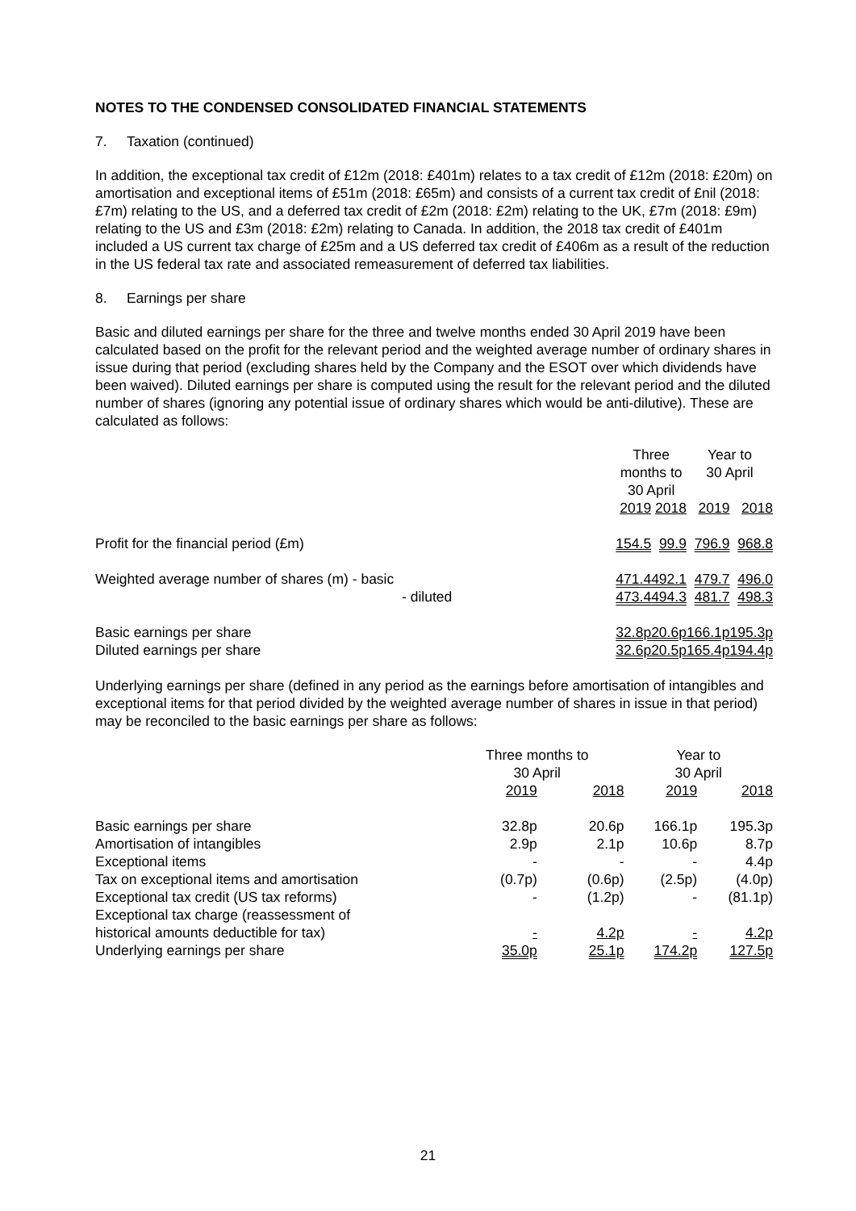NOTES TO THE CONDENSED CONSOLIDATED FINANCIAL STATEMENTS
7. Taxation (continued)
In addition, the exceptional tax credit of £12m (2018: £401m) relates to a tax credit of £12m (2018: £20m) on amortisation and exceptional items of £51m (2018: £65m) and consists of a current tax credit of £nil (2018: £7m) relating to the US, and a deferred tax credit of £2m (2018: £2m) relating to the UK, £7m (2018: £9m) relating to the US and £3m (2018: £2m) relating to Canada. In addition, the 2018 tax credit of £401m included a US current tax charge of £25m and a US deferred tax credit of £406m as a result of the reduction in the US federal tax rate and associated remeasurement of deferred tax liabilities.
8. Earnings per share
Basic and diluted earnings per share for the three and twelve months ended 30 April 2019 have been calculated based on the profit for the relevant period and the weighted average number of ordinary shares in issue during that period (excluding shares held by the Company and the ESOT over which dividends have been waived). Diluted earnings per share is computed using the result for the relevant period and the diluted number of shares (ignoring any potential issue of ordinary shares which would be anti-dilutive). These are calculated as follows:
| | Three months to 30 April | | Year to 30 April | |
| --- | --- | --- | --- | --- |
| | 2019 | 2018 | 2019 | 2018 |
| Profit for the financial period (£m) | 154.5 | 99.9 | 796.9 | 968.8 |
| Weighted average number of shares (m) - basic | 471.4 | 492.1 | 479.7 | 496.0 |
| - diluted | 473.4 | 494.3 | 481.7 | 498.3 |
| Basic earnings per share | 32.8p | 20.6p | 166.1p | 195.3p |
| Diluted earnings per share | 32.6p | 20.5p | 165.4p | 194.4p |
Underlying earnings per share (defined in any period as the earnings before amortisation of intangibles and exceptional items for that period divided by the weighted average number of shares in issue in that period) may be reconciled to the basic earnings per share as follows:
| | Three months to 30 April | | Year to 30 April | |
| --- | --- | --- | --- | --- |
| | 2019 | 2018 | 2019 | 2018 |
| Basic earnings per share | 32.8p | 20.6p | 166.1p | 195.3p |
| Amortisation of intangibles | 2.9p | 2.1p | 10.6p | 8.7p |
| Exceptional items | - | - | - | 4.4p |
| Tax on exceptional items and amortisation | (0.7p) | (0.6p) | (2.5p) | (4.0p) |
| Exceptional tax credit (US tax reforms) | - | (1.2p) | - | (81.1p) |
| Exceptional tax charge (reassessment of historical amounts deductible for tax) | - | 4.2p | - | 4.2p |
| Underlying earnings per share | 35.0p | 25.1p | 174.2p | 127.5p |
21